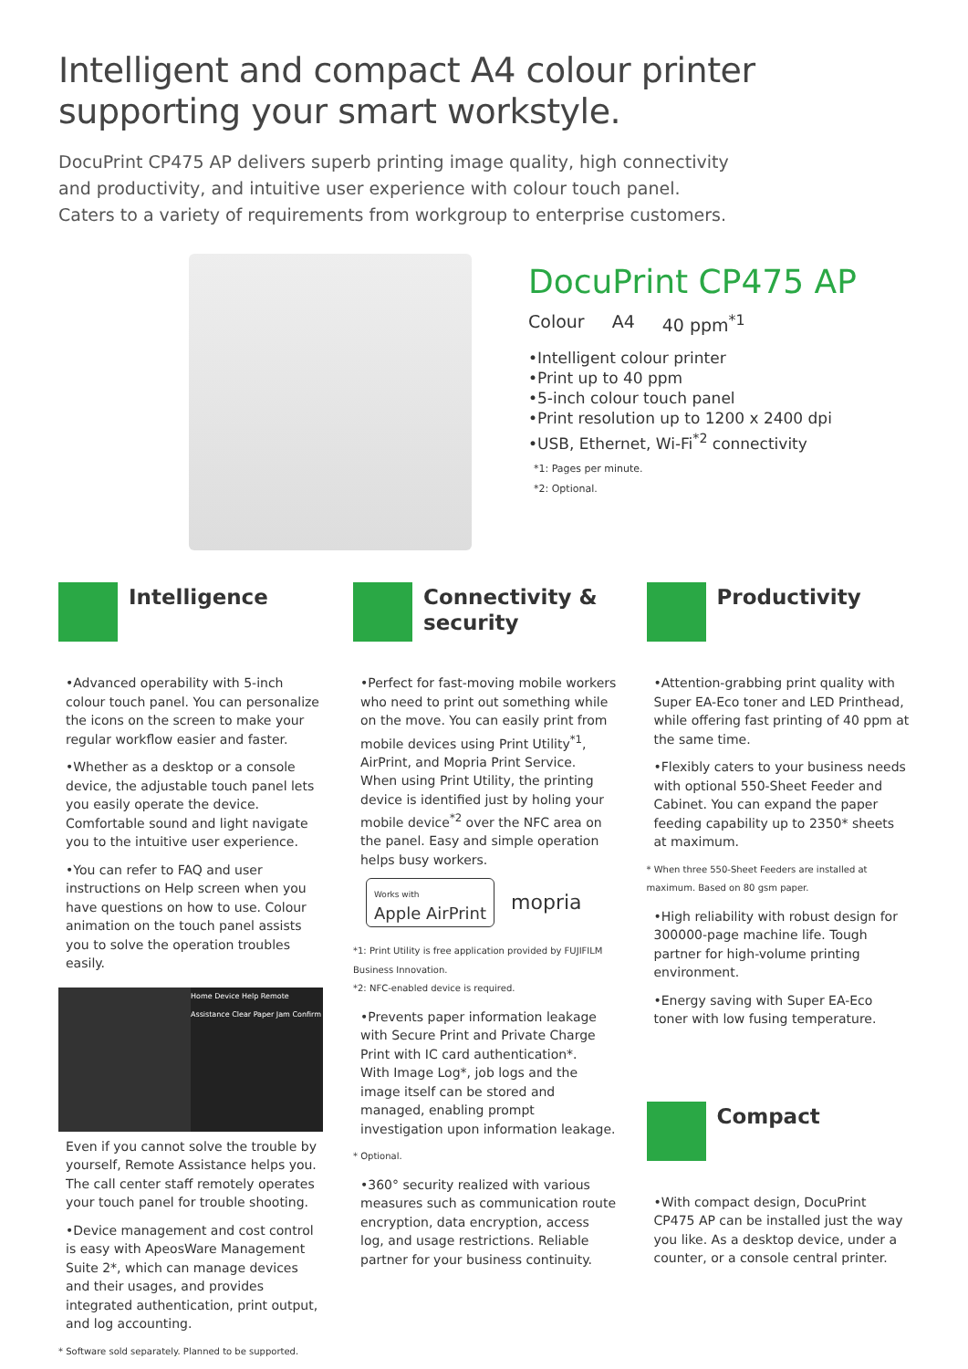Intelligent and compact A4 colour printer supporting your smart workstyle.
DocuPrint CP475 AP delivers superb printing image quality, high connectivity
and productivity, and intuitive user experience with colour touch panel.
Caters to a variety of requirements from workgroup to enterprise customers.
DocuPrint CP475 AP
Colour A4 40 ppm<sup>*1</sup>
•Intelligent colour printer
•Print up to 40 ppm
•5-inch colour touch panel
•Print resolution up to 1200 x 2400 dpi
•USB, Ethernet, Wi-Fi<sup>*2</sup> connectivity
*1: Pages per minute.
*2: Optional.
Intelligence
•Advanced operability with 5-inch colour touch panel. You can personalize the icons on the screen to make your regular workflow easier and faster.
•Whether as a desktop or a console device, the adjustable touch panel lets you easily operate the device. Comfortable sound and light navigate you to the intuitive user experience.
•You can refer to FAQ and user instructions on Help screen when you have questions on how to use. Colour animation on the touch panel assists you to solve the operation troubles easily.
Home Device Help Remote Assistance Clear Paper Jam Confirm
Even if you cannot solve the trouble by yourself, Remote Assistance helps you. The call center staff remotely operates your touch panel for trouble shooting.
•Device management and cost control is easy with ApeosWare Management Suite 2*, which can manage devices and their usages, and provides integrated authentication, print output, and log accounting.
* Software sold separately. Planned to be supported.
Connectivity &
security
•Perfect for fast-moving mobile workers who need to print out something while on the move. You can easily print from mobile devices using Print Utility<sup>*1</sup>, AirPrint, and Mopria Print Service. When using Print Utility, the printing device is identified just by holing your mobile device<sup>*2</sup> over the NFC area on the panel. Easy and simple operation helps busy workers.
Works with
Apple AirPrint mopria
*1: Print Utility is free application provided by FUJIFILM Business Innovation.
*2: NFC-enabled device is required.
•Prevents paper information leakage with Secure Print and Private Charge Print with IC card authentication*.
With Image Log*, job logs and the image itself can be stored and managed, enabling prompt investigation upon information leakage.
* Optional.
•360° security realized with various measures such as communication route encryption, data encryption, access log, and usage restrictions. Reliable partner for your business continuity.
Productivity
•Attention-grabbing print quality with Super EA-Eco toner and LED Printhead, while offering fast printing of 40 ppm at the same time.
•Flexibly caters to your business needs with optional 550-Sheet Feeder and Cabinet. You can expand the paper feeding capability up to 2350* sheets at maximum.
* When three 550-Sheet Feeders are installed at maximum. Based on 80 gsm paper.
•High reliability with robust design for 300000-page machine life. Tough partner for high-volume printing environment.
•Energy saving with Super EA-Eco toner with low fusing temperature.
Compact
•With compact design, DocuPrint CP475 AP can be installed just the way you like. As a desktop device, under a counter, or a console central printer.